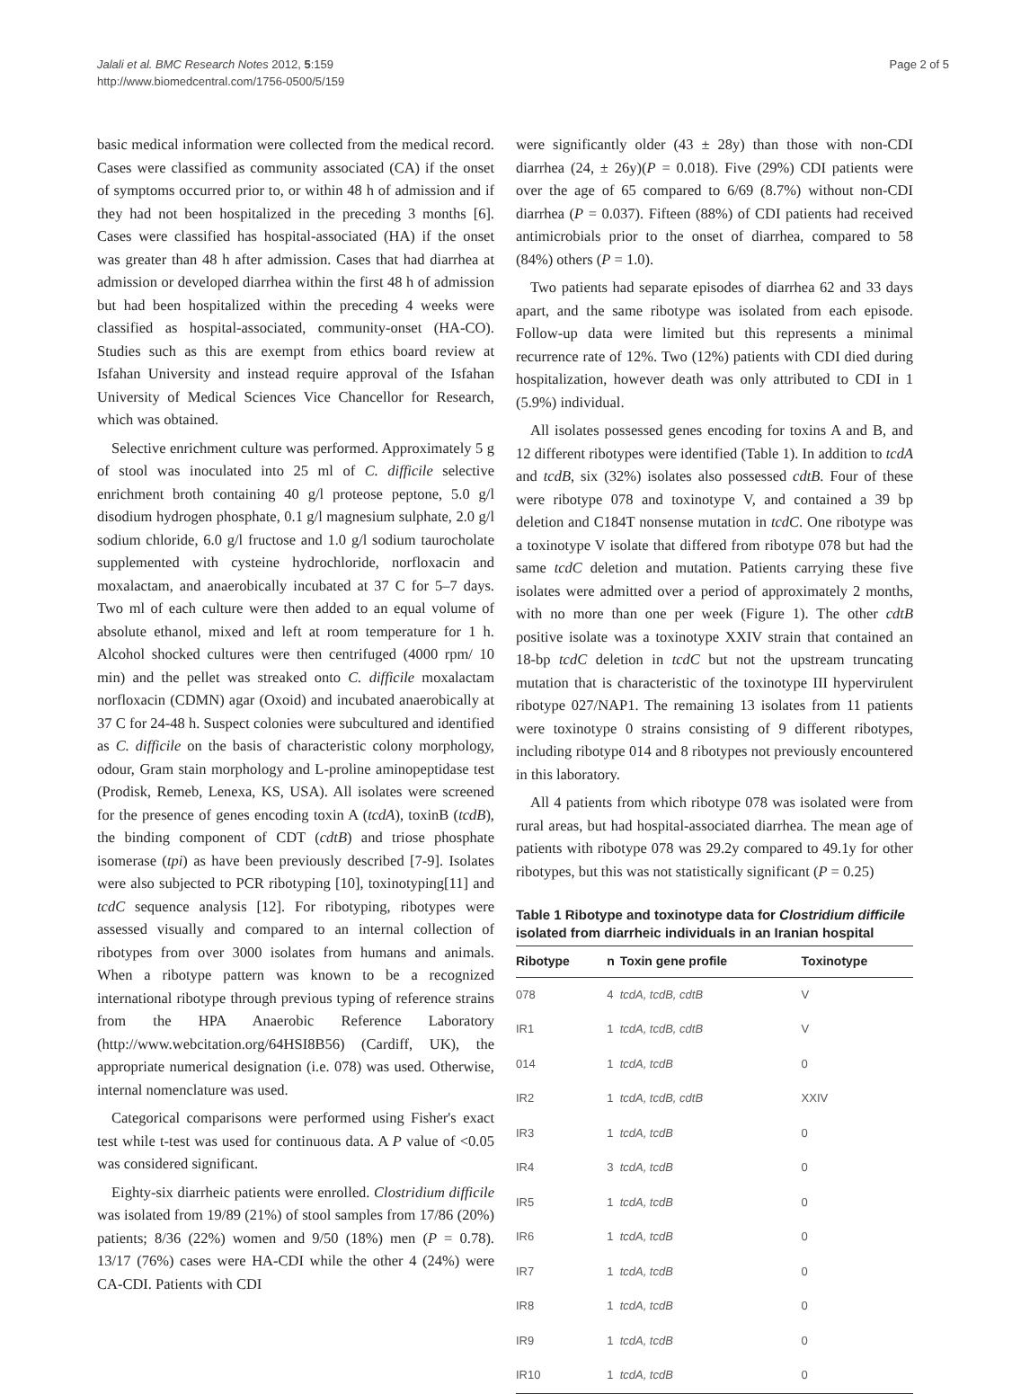Jalali et al. BMC Research Notes 2012, 5:159
http://www.biomedcentral.com/1756-0500/5/159
Page 2 of 5
basic medical information were collected from the medical record. Cases were classified as community associated (CA) if the onset of symptoms occurred prior to, or within 48 h of admission and if they had not been hospitalized in the preceding 3 months [6]. Cases were classified has hospital-associated (HA) if the onset was greater than 48 h after admission. Cases that had diarrhea at admission or developed diarrhea within the first 48 h of admission but had been hospitalized within the preceding 4 weeks were classified as hospital-associated, community-onset (HA-CO). Studies such as this are exempt from ethics board review at Isfahan University and instead require approval of the Isfahan University of Medical Sciences Vice Chancellor for Research, which was obtained.
Selective enrichment culture was performed. Approximately 5 g of stool was inoculated into 25 ml of C. difficile selective enrichment broth containing 40 g/l proteose peptone, 5.0 g/l disodium hydrogen phosphate, 0.1 g/l magnesium sulphate, 2.0 g/l sodium chloride, 6.0 g/l fructose and 1.0 g/l sodium taurocholate supplemented with cysteine hydrochloride, norfloxacin and moxalactam, and anaerobically incubated at 37 C for 5–7 days. Two ml of each culture were then added to an equal volume of absolute ethanol, mixed and left at room temperature for 1 h. Alcohol shocked cultures were then centrifuged (4000 rpm/ 10 min) and the pellet was streaked onto C. difficile moxalactam norfloxacin (CDMN) agar (Oxoid) and incubated anaerobically at 37 C for 24-48 h. Suspect colonies were subcultured and identified as C. difficile on the basis of characteristic colony morphology, odour, Gram stain morphology and L-proline aminopeptidase test (Prodisk, Remeb, Lenexa, KS, USA). All isolates were screened for the presence of genes encoding toxin A (tcdA), toxinB (tcdB), the binding component of CDT (cdtB) and triose phosphate isomerase (tpi) as have been previously described [7-9]. Isolates were also subjected to PCR ribotyping [10], toxinotyping[11] and tcdC sequence analysis [12]. For ribotyping, ribotypes were assessed visually and compared to an internal collection of ribotypes from over 3000 isolates from humans and animals. When a ribotype pattern was known to be a recognized international ribotype through previous typing of reference strains from the HPA Anaerobic Reference Laboratory (http://www.webcitation.org/64HSI8B56) (Cardiff, UK), the appropriate numerical designation (i.e. 078) was used. Otherwise, internal nomenclature was used.
Categorical comparisons were performed using Fisher's exact test while t-test was used for continuous data. A P value of <0.05 was considered significant.
Eighty-six diarrheic patients were enrolled. Clostridium difficile was isolated from 19/89 (21%) of stool samples from 17/86 (20%) patients; 8/36 (22%) women and 9/50 (18%) men (P = 0.78). 13/17 (76%) cases were HA-CDI while the other 4 (24%) were CA-CDI. Patients with CDI
were significantly older (43 ± 28y) than those with non-CDI diarrhea (24, ± 26y)(P = 0.018). Five (29%) CDI patients were over the age of 65 compared to 6/69 (8.7%) without non-CDI diarrhea (P = 0.037). Fifteen (88%) of CDI patients had received antimicrobials prior to the onset of diarrhea, compared to 58 (84%) others (P = 1.0).
Two patients had separate episodes of diarrhea 62 and 33 days apart, and the same ribotype was isolated from each episode. Follow-up data were limited but this represents a minimal recurrence rate of 12%. Two (12%) patients with CDI died during hospitalization, however death was only attributed to CDI in 1 (5.9%) individual.
All isolates possessed genes encoding for toxins A and B, and 12 different ribotypes were identified (Table 1). In addition to tcdA and tcdB, six (32%) isolates also possessed cdtB. Four of these were ribotype 078 and toxinotype V, and contained a 39 bp deletion and C184T nonsense mutation in tcdC. One ribotype was a toxinotype V isolate that differed from ribotype 078 but had the same tcdC deletion and mutation. Patients carrying these five isolates were admitted over a period of approximately 2 months, with no more than one per week (Figure 1). The other cdtB positive isolate was a toxinotype XXIV strain that contained an 18-bp tcdC deletion in tcdC but not the upstream truncating mutation that is characteristic of the toxinotype III hypervirulent ribotype 027/NAP1. The remaining 13 isolates from 11 patients were toxinotype 0 strains consisting of 9 different ribotypes, including ribotype 014 and 8 ribotypes not previously encountered in this laboratory.
All 4 patients from which ribotype 078 was isolated were from rural areas, but had hospital-associated diarrhea. The mean age of patients with ribotype 078 was 29.2y compared to 49.1y for other ribotypes, but this was not statistically significant (P = 0.25)
Table 1 Ribotype and toxinotype data for Clostridium difficile isolated from diarrheic individuals in an Iranian hospital
| Ribotype | n | Toxin gene profile | Toxinotype |
| --- | --- | --- | --- |
| 078 | 4 | tcdA, tcdB, cdtB | V |
| IR1 | 1 | tcdA, tcdB, cdtB | V |
| 014 | 1 | tcdA, tcdB | 0 |
| IR2 | 1 | tcdA, tcdB, cdtB | XXIV |
| IR3 | 1 | tcdA, tcdB | 0 |
| IR4 | 3 | tcdA, tcdB | 0 |
| IR5 | 1 | tcdA, tcdB | 0 |
| IR6 | 1 | tcdA, tcdB | 0 |
| IR7 | 1 | tcdA, tcdB | 0 |
| IR8 | 1 | tcdA, tcdB | 0 |
| IR9 | 1 | tcdA, tcdB | 0 |
| IR10 | 1 | tcdA, tcdB | 0 |